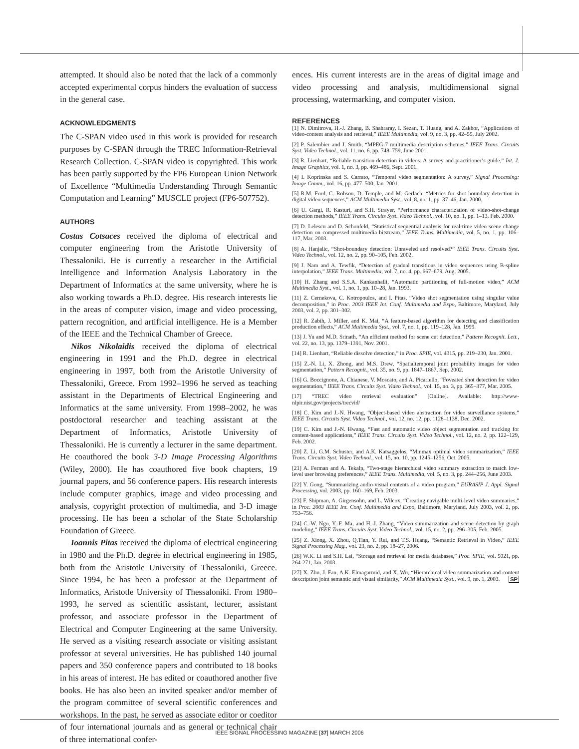attempted. It should also be noted that the lack of a commonly accepted experimental corpus hinders the evaluation of success in the general case.
ACKNOWLEDGMENTS
The C-SPAN video used in this work is provided for research purposes by C-SPAN through the TREC Information-Retrieval Research Collection. C-SPAN video is copyrighted. This work has been partly supported by the FP6 European Union Network of Excellence “Multimedia Understanding Through Semantic Computation and Learning” MUSCLE project (FP6-507752).
AUTHORS
Costas Cotsaces received the diploma of electrical and computer engineering from the Aristotle University of Thessaloniki. He is currently a researcher in the Artificial Intelligence and Information Analysis Laboratory in the Department of Informatics at the same university, where he is also working towards a Ph.D. degree. His research interests lie in the areas of computer vision, image and video processing, pattern recognition, and artificial intelligence. He is a Member of the IEEE and the Technical Chamber of Greece.
Nikos Nikolaidis received the diploma of electrical engineering in 1991 and the Ph.D. degree in electrical engineering in 1997, both from the Aristotle University of Thessaloniki, Greece. From 1992–1996 he served as teaching assistant in the Departments of Electrical Engineering and Informatics at the same university. From 1998–2002, he was postdoctoral researcher and teaching assistant at the Department of Informatics, Aristotle University of Thessaloniki. He is currently a lecturer in the same department. He coauthored the book 3-D Image Processing Algorithms (Wiley, 2000). He has coauthored five book chapters, 19 journal papers, and 56 conference papers. His research interests include computer graphics, image and video processing and analysis, copyright protection of multimedia, and 3-D image processing. He has been a scholar of the State Scholarship Foundation of Greece.
Ioannis Pitas received the diploma of electrical engineering in 1980 and the Ph.D. degree in electrical engineering in 1985, both from the Aristotle University of Thessaloniki, Greece. Since 1994, he has been a professor at the Department of Informatics, Aristotle University of Thessaloniki. From 1980–1993, he served as scientific assistant, lecturer, assistant professor, and associate professor in the Department of Electrical and Computer Engineering at the same University. He served as a visiting research associate or visiting assistant professor at several universities. He has published 140 journal papers and 350 conference papers and contributed to 18 books in his areas of interest. He has edited or coauthored another five books. He has also been an invited speaker and/or member of the program committee of several scientific conferences and workshops. In the past, he served as associate editor or coeditor of four international journals and as general or technical chair of three international confer-
ences. His current interests are in the areas of digital image and video processing and analysis, multidimensional signal processing, watermarking, and computer vision.
REFERENCES
[1] N. Dimitrova, H.-J. Zhang, B. Shahraray, I. Sezan, T. Huang, and A. Zakhor, “Applications of video-content analysis and retrieval,” IEEE Multimedia, vol. 9, no. 3, pp. 42–55, July 2002.
[2] P. Salembier and J. Smith, “MPEG-7 multimedia description schemes,” IEEE Trans. Circuits Syst. Video Technol., vol. 11, no. 6, pp. 748–759, June 2001.
[3] R. Lienhart, “Reliable transition detection in videos: A survey and practitioner’s guide,” Int. J. Image Graphics, vol. 1, no. 3, pp. 469–486, Sept. 2001.
[4] I. Koprinska and S. Carrato, “Temporal video segmentation: A survey,” Signal Processing: Image Comm., vol. 16, pp. 477–500, Jan. 2001.
[5] R.M. Ford, C. Robson, D. Temple, and M. Gerlach, “Metrics for shot boundary detection in digital video sequences,” ACM Multimedia Syst., vol. 8, no. 1, pp. 37–46, Jan. 2000.
[6] U. Gargi, R. Kasturi, and S.H. Strayer, “Performance characterization of video-shot-change detection methods,” IEEE Trans. Circuits Syst. Video Technol., vol. 10, no. 1, pp. 1–13, Feb. 2000.
[7] D. Lelescu and D. Schonfeld, “Statistical sequential analysis for real-time video scene change detection on compressed multimedia bitstream,” IEEE Trans. Multimedia, vol. 5, no. 1, pp. 106–117, Mar. 2003.
[8] A. Hanjalic, “Shot-boundary detection: Unraveled and resolved?” IEEE Trans. Circuits Syst. Video Technol., vol. 12, no. 2, pp. 90–105, Feb. 2002.
[9] J. Nam and A. Tewfik, “Detection of gradual transitions in video sequences using B-spline interpolation,” IEEE Trans. Multimedia, vol. 7, no. 4, pp. 667–679, Aug. 2005.
[10] H. Zhang and S.S.A. Kankanhalli, “Automatic partitioning of full-motion video,” ACM Multimedia Syst., vol. 1, no. 1, pp. 10–28, Jan. 1993.
[11] Z. Cernekova, C. Kotropoulos, and I. Pitas, “Video shot segmentation using singular value decomposition,” in Proc. 2003 IEEE Int. Conf. Multimedia and Expo, Baltimore, Maryland, July 2003, vol. 2, pp. 301–302.
[12] R. Zabih, J. Miller, and K. Mai, “A feature-based algorithm for detecting and classification production effects,” ACM Multimedia Syst., vol. 7, no. 1, pp. 119–128, Jan. 1999.
[13] J. Yu and M.D. Srinath, “An efficient method for scene cut detection,” Pattern Recognit. Lett., vol. 22, no. 13, pp. 1379–1391, Nov. 2001.
[14] R. Lienhart, “Reliable dissolve detection,” in Proc. SPIE, vol. 4315, pp. 219–230, Jan. 2001.
[15] Z.-N. Li, X. Zhong, and M.S. Drew, “Spatialtemporal joint probability images for video segmentation,” Pattern Recognit., vol. 35, no. 9, pp. 1847–1867, Sep. 2002.
[16] G. Boccignone, A. Chianese, V. Moscato, and A. Picariello, “Foveated shot detection for video segmentation,” IEEE Trans. Circuits Syst. Video Technol., vol. 15, no. 3, pp. 365–377, Mar. 2005.
[17] “TREC video retrieval evaluation” [Online]. Available: http://www-nlpir.nist.gov/projects/trecvid/
[18] C. Kim and J.-N. Hwang, “Object-based video abstraction for video surveillance systems,” IEEE Trans. Circuits Syst. Video Technol., vol. 12, no. 12, pp. 1128–1138, Dec. 2002.
[19] C. Kim and J.-N. Hwang, “Fast and automatic video object segmentation and tracking for content-based applications,” IEEE Trans. Circuits Syst. Video Technol., vol. 12, no. 2, pp. 122–129, Feb. 2002.
[20] Z. Li, G.M. Schuster, and A.K. Katsaggelos, “Minmax optimal video summarization,” IEEE Trans. Circuits Syst. Video Technol., vol. 15, no. 10, pp. 1245–1256, Oct. 2005.
[21] A. Ferman and A. Tekalp, “Two-stage hierarchical video summary extraction to match low-level user browsing preferences,” IEEE Trans. Multimedia, vol. 5, no. 3, pp. 244–256, June 2003.
[22] Y. Gong, “Summarizing audio-visual contents of a video program,” EURASIP J. Appl. Signal Processing, vol. 2003, pp. 160–169, Feb. 2003.
[23] F. Shipman, A. Girgensohn, and L. Wilcox, “Creating navigable multi-level video summaries,” in Proc. 2003 IEEE Int. Conf. Multimedia and Expo, Baltimore, Maryland, July 2003, vol. 2, pp. 753–756.
[24] C.-W. Ngo, Y.-F. Ma, and H.-J. Zhang, “Video summarization and scene detection by graph modeling,” IEEE Trans. Circuits Syst. Video Technol., vol. 15, no. 2, pp. 296–305, Feb. 2005.
[25] Z. Xiong, X. Zhou, Q.Tian, Y. Rui, and T.S. Huang, “Semantic Retrieval in Video,” IEEE Signal Processing Mag., vol. 23, no. 2, pp. 18–27, 2006.
[26] W.K. Li and S.H. Lai, “Storage and retrieval for media databases,” Proc. SPIE, vol. 5021, pp. 264-271, Jan. 2003.
[27] X. Zhu, J. Fan, A.K. Elmagarmid, and X. Wu, “Hierarchical video summarization and content dexcription joint semantic and visual similarity,” ACM Multimedia Syst., vol. 9, no. 1, 2003. SP
IEEE SIGNAL PROCESSING MAGAZINE [37] MARCH 2006